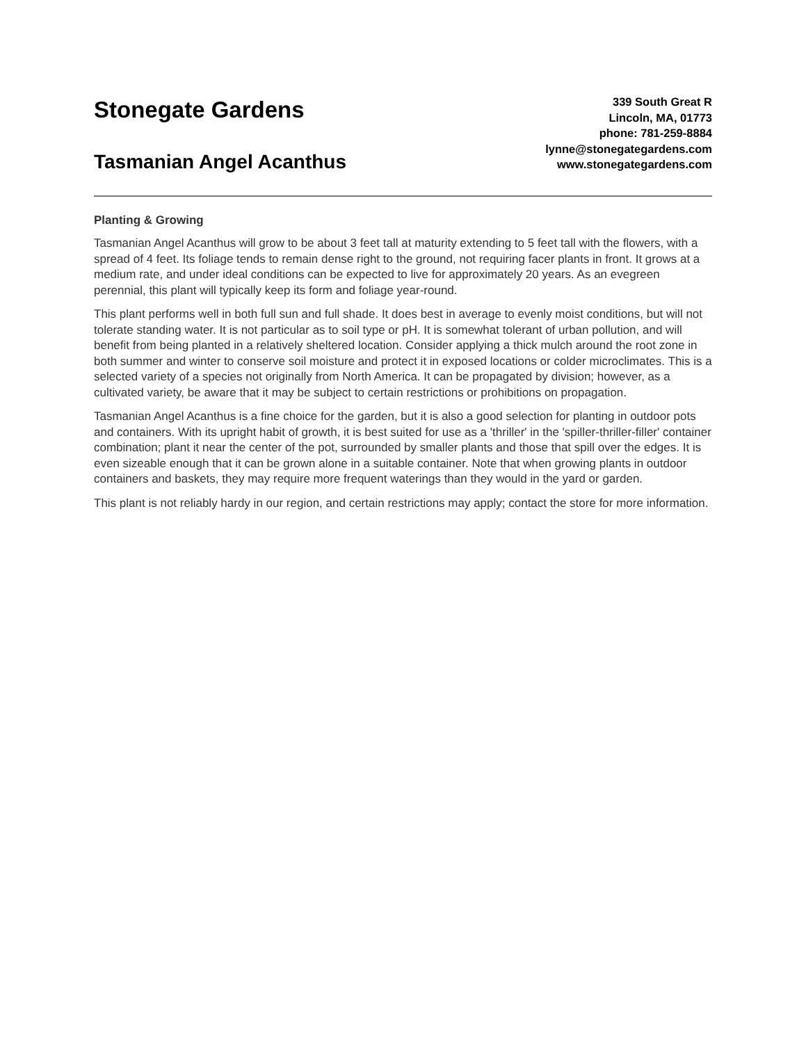Stonegate Gardens
Tasmanian Angel Acanthus
339 South Great R
Lincoln, MA, 01773
phone: 781-259-8884
lynne@stonegategardens.com
www.stonegategardens.com
Planting & Growing
Tasmanian Angel Acanthus will grow to be about 3 feet tall at maturity extending to 5 feet tall with the flowers, with a spread of 4 feet. Its foliage tends to remain dense right to the ground, not requiring facer plants in front. It grows at a medium rate, and under ideal conditions can be expected to live for approximately 20 years. As an evegreen perennial, this plant will typically keep its form and foliage year-round.
This plant performs well in both full sun and full shade. It does best in average to evenly moist conditions, but will not tolerate standing water. It is not particular as to soil type or pH. It is somewhat tolerant of urban pollution, and will benefit from being planted in a relatively sheltered location. Consider applying a thick mulch around the root zone in both summer and winter to conserve soil moisture and protect it in exposed locations or colder microclimates. This is a selected variety of a species not originally from North America. It can be propagated by division; however, as a cultivated variety, be aware that it may be subject to certain restrictions or prohibitions on propagation.
Tasmanian Angel Acanthus is a fine choice for the garden, but it is also a good selection for planting in outdoor pots and containers. With its upright habit of growth, it is best suited for use as a 'thriller' in the 'spiller-thriller-filler' container combination; plant it near the center of the pot, surrounded by smaller plants and those that spill over the edges. It is even sizeable enough that it can be grown alone in a suitable container. Note that when growing plants in outdoor containers and baskets, they may require more frequent waterings than they would in the yard or garden.
This plant is not reliably hardy in our region, and certain restrictions may apply; contact the store for more information.